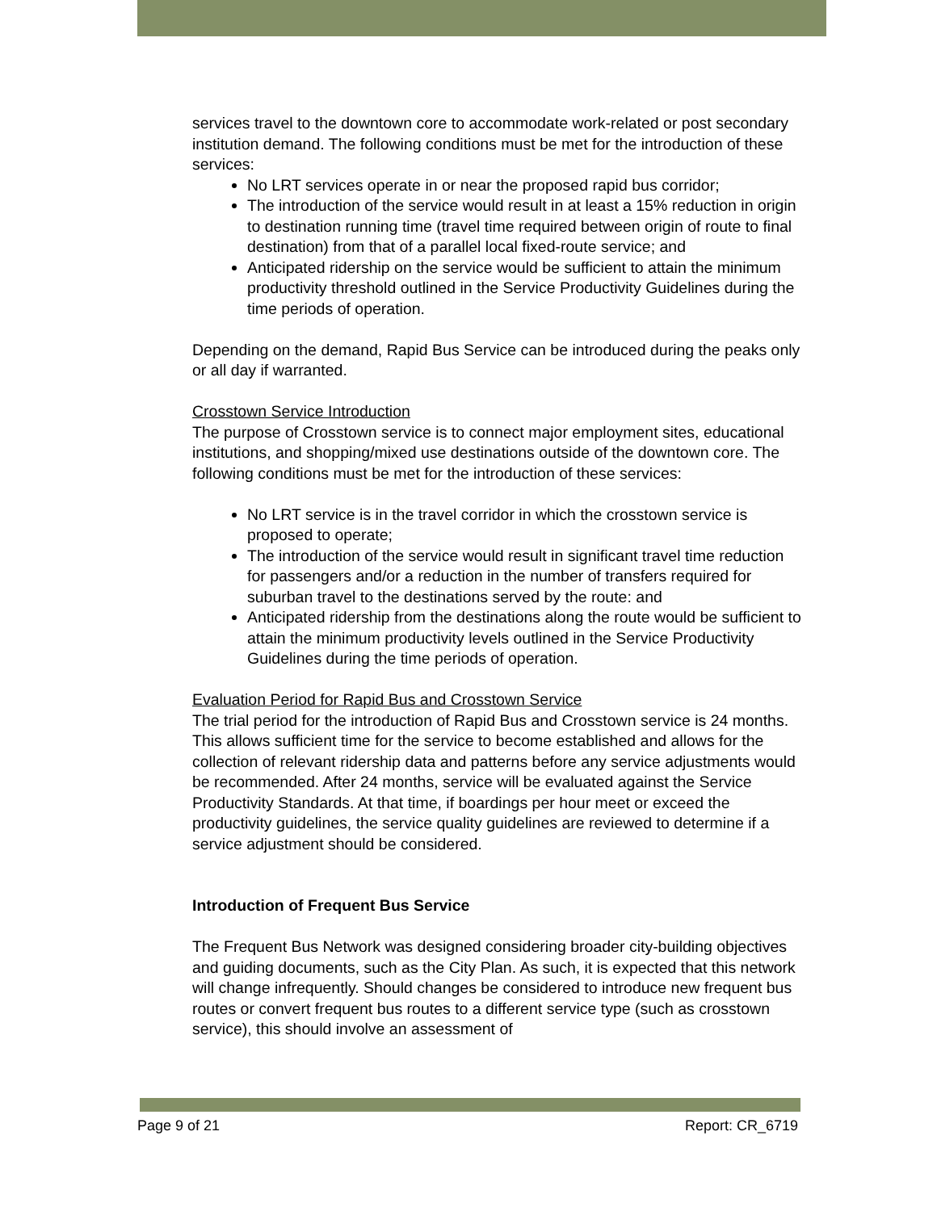services travel to the downtown core to accommodate work-related or post secondary institution demand. The following conditions must be met for the introduction of these services:
No LRT services operate in or near the proposed rapid bus corridor;
The introduction of the service would result in at least a 15% reduction in origin to destination running time (travel time required between origin of route to final destination) from that of a parallel local fixed-route service; and
Anticipated ridership on the service would be sufficient to attain the minimum productivity threshold outlined in the Service Productivity Guidelines during the time periods of operation.
Depending on the demand, Rapid Bus Service can be introduced during the peaks only or all day if warranted.
Crosstown Service Introduction
The purpose of Crosstown service is to connect major employment sites, educational institutions, and shopping/mixed use destinations outside of the downtown core. The following conditions must be met for the introduction of these services:
No LRT service is in the travel corridor in which the crosstown service is proposed to operate;
The introduction of the service would result in significant travel time reduction for passengers and/or a reduction in the number of transfers required for suburban travel to the destinations served by the route: and
Anticipated ridership from the destinations along the route would be sufficient to attain the minimum productivity levels outlined in the Service Productivity Guidelines during the time periods of operation.
Evaluation Period for Rapid Bus and Crosstown Service
The trial period for the introduction of Rapid Bus and Crosstown service is 24 months. This allows sufficient time for the service to become established and allows for the collection of relevant ridership data and patterns before any service adjustments would be recommended. After 24 months, service will be evaluated against the Service Productivity Standards. At that time, if boardings per hour meet or exceed the productivity guidelines, the service quality guidelines are reviewed to determine if a service adjustment should be considered.
Introduction of Frequent Bus Service
The Frequent Bus Network was designed considering broader city-building objectives and guiding documents, such as the City Plan. As such, it is expected that this network will change infrequently. Should changes be considered to introduce new frequent bus routes or convert frequent bus routes to a different service type (such as crosstown service), this should involve an assessment of
Page 9 of 21 Report: CR_6719